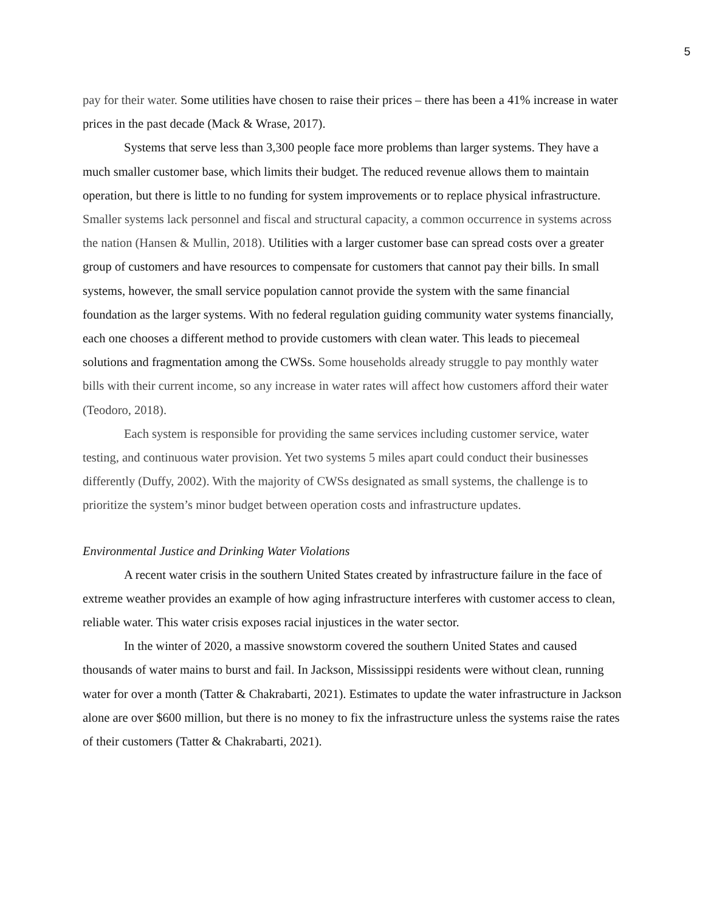5
pay for their water. Some utilities have chosen to raise their prices – there has been a 41% increase in water prices in the past decade (Mack & Wrase, 2017).
Systems that serve less than 3,300 people face more problems than larger systems. They have a much smaller customer base, which limits their budget. The reduced revenue allows them to maintain operation, but there is little to no funding for system improvements or to replace physical infrastructure. Smaller systems lack personnel and fiscal and structural capacity, a common occurrence in systems across the nation (Hansen & Mullin, 2018). Utilities with a larger customer base can spread costs over a greater group of customers and have resources to compensate for customers that cannot pay their bills. In small systems, however, the small service population cannot provide the system with the same financial foundation as the larger systems. With no federal regulation guiding community water systems financially, each one chooses a different method to provide customers with clean water. This leads to piecemeal solutions and fragmentation among the CWSs. Some households already struggle to pay monthly water bills with their current income, so any increase in water rates will affect how customers afford their water (Teodoro, 2018).
Each system is responsible for providing the same services including customer service, water testing, and continuous water provision. Yet two systems 5 miles apart could conduct their businesses differently (Duffy, 2002). With the majority of CWSs designated as small systems, the challenge is to prioritize the system’s minor budget between operation costs and infrastructure updates.
Environmental Justice and Drinking Water Violations
A recent water crisis in the southern United States created by infrastructure failure in the face of extreme weather provides an example of how aging infrastructure interferes with customer access to clean, reliable water. This water crisis exposes racial injustices in the water sector.
In the winter of 2020, a massive snowstorm covered the southern United States and caused thousands of water mains to burst and fail. In Jackson, Mississippi residents were without clean, running water for over a month (Tatter & Chakrabarti, 2021). Estimates to update the water infrastructure in Jackson alone are over $600 million, but there is no money to fix the infrastructure unless the systems raise the rates of their customers (Tatter & Chakrabarti, 2021).